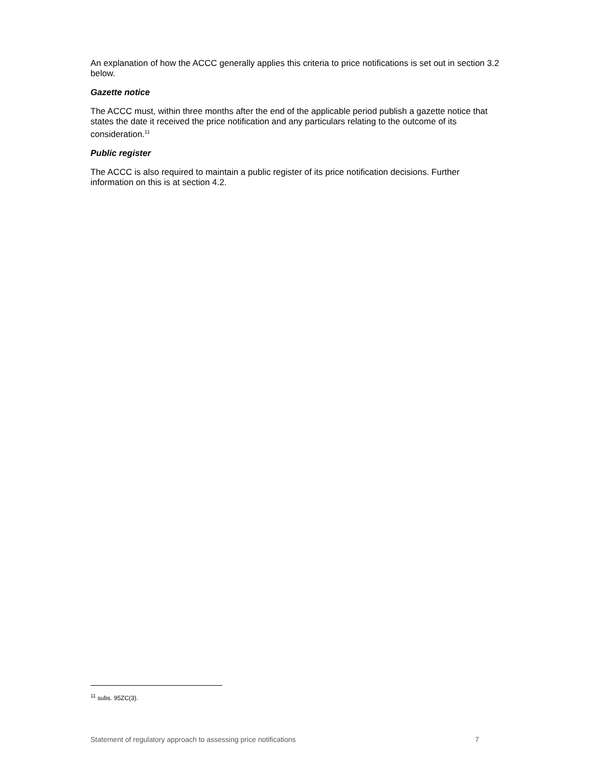An explanation of how the ACCC generally applies this criteria to price notifications is set out in section 3.2 below.
Gazette notice
The ACCC must, within three months after the end of the applicable period publish a gazette notice that states the date it received the price notification and any particulars relating to the outcome of its consideration.<sup>11</sup>
Public register
The ACCC is also required to maintain a public register of its price notification decisions. Further information on this is at section 4.2.
<sup>11</sup> subs. 95ZC(3).
Statement of regulatory approach to assessing price notifications 7